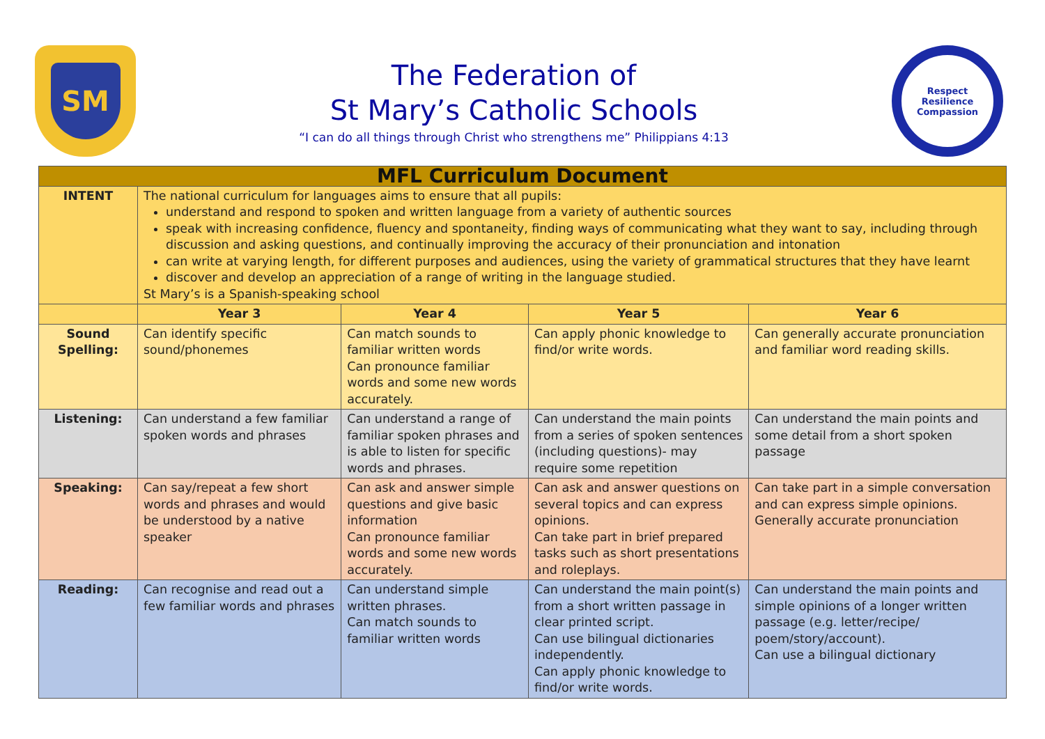SM
The Federation of
St Mary’s Catholic Schools
“I can do all things through Christ who strengthens me” Philippians 4:13
Respect
Resilience
Compassion
| MFL Curriculum Document | | | | |
| --- | --- | --- | --- | --- |
| INTENT | The national curriculum for languages aims to ensure that all pupils: understand and respond to spoken and written language from a variety of authentic sources speak with increasing confidence, fluency and spontaneity, finding ways of communicating what they want to say, including through discussion and asking questions, and continually improving the accuracy of their pronunciation and intonation can write at varying length, for different purposes and audiences, using the variety of grammatical structures that they have learnt discover and develop an appreciation of a range of writing in the language studied. St Mary’s is a Spanish-speaking school | | | |
| | Year 3 | Year 4 | Year 5 | Year 6 |
| Sound Spelling: | Can identify specific sound/phonemes | Can match sounds to familiar written words Can pronounce familiar words and some new words accurately. | Can apply phonic knowledge to find/or write words. | Can generally accurate pronunciation and familiar word reading skills. |
| Listening: | Can understand a few familiar spoken words and phrases | Can understand a range of familiar spoken phrases and is able to listen for specific words and phrases. | Can understand the main points from a series of spoken sentences (including questions)- may require some repetition | Can understand the main points and some detail from a short spoken passage |
| Speaking: | Can say/repeat a few short words and phrases and would be understood by a native speaker | Can ask and answer simple questions and give basic information Can pronounce familiar words and some new words accurately. | Can ask and answer questions on several topics and can express opinions. Can take part in brief prepared tasks such as short presentations and roleplays. | Can take part in a simple conversation and can express simple opinions. Generally accurate pronunciation |
| Reading: | Can recognise and read out a few familiar words and phrases | Can understand simple written phrases. Can match sounds to familiar written words | Can understand the main point(s) from a short written passage in clear printed script. Can use bilingual dictionaries independently. Can apply phonic knowledge to find/or write words. | Can understand the main points and simple opinions of a longer written passage (e.g. letter/recipe/ poem/story/account). Can use a bilingual dictionary |